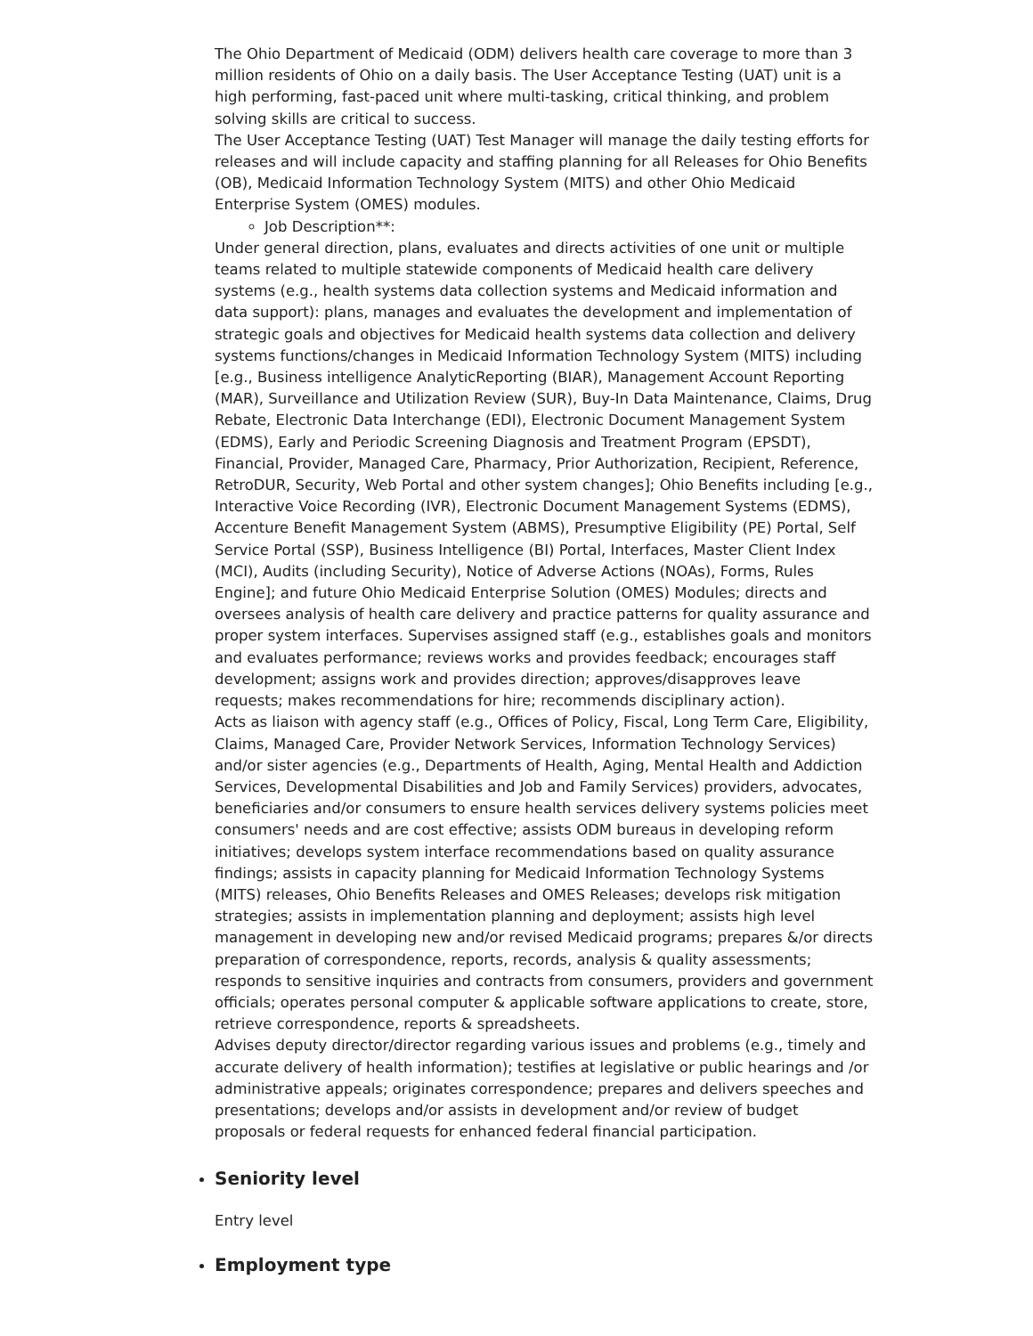The Ohio Department of Medicaid (ODM) delivers health care coverage to more than 3 million residents of Ohio on a daily basis. The User Acceptance Testing (UAT) unit is a high performing, fast-paced unit where multi-tasking, critical thinking, and problem solving skills are critical to success.
The User Acceptance Testing (UAT) Test Manager will manage the daily testing efforts for releases and will include capacity and staffing planning for all Releases for Ohio Benefits (OB), Medicaid Information Technology System (MITS) and other Ohio Medicaid Enterprise System (OMES) modules.
Job Description**:
Under general direction, plans, evaluates and directs activities of one unit or multiple teams related to multiple statewide components of Medicaid health care delivery systems (e.g., health systems data collection systems and Medicaid information and data support): plans, manages and evaluates the development and implementation of strategic goals and objectives for Medicaid health systems data collection and delivery systems functions/changes in Medicaid Information Technology System (MITS) including [e.g., Business intelligence AnalyticReporting (BIAR), Management Account Reporting (MAR), Surveillance and Utilization Review (SUR), Buy-In Data Maintenance, Claims, Drug Rebate, Electronic Data Interchange (EDI), Electronic Document Management System (EDMS), Early and Periodic Screening Diagnosis and Treatment Program (EPSDT), Financial, Provider, Managed Care, Pharmacy, Prior Authorization, Recipient, Reference, RetroDUR, Security, Web Portal and other system changes]; Ohio Benefits including [e.g., Interactive Voice Recording (IVR), Electronic Document Management Systems (EDMS), Accenture Benefit Management System (ABMS), Presumptive Eligibility (PE) Portal, Self Service Portal (SSP), Business Intelligence (BI) Portal, Interfaces, Master Client Index (MCI), Audits (including Security), Notice of Adverse Actions (NOAs), Forms, Rules Engine]; and future Ohio Medicaid Enterprise Solution (OMES) Modules; directs and oversees analysis of health care delivery and practice patterns for quality assurance and proper system interfaces. Supervises assigned staff (e.g., establishes goals and monitors and evaluates performance; reviews works and provides feedback; encourages staff development; assigns work and provides direction; approves/disapproves leave requests; makes recommendations for hire; recommends disciplinary action).
Acts as liaison with agency staff (e.g., Offices of Policy, Fiscal, Long Term Care, Eligibility, Claims, Managed Care, Provider Network Services, Information Technology Services) and/or sister agencies (e.g., Departments of Health, Aging, Mental Health and Addiction Services, Developmental Disabilities and Job and Family Services) providers, advocates, beneficiaries and/or consumers to ensure health services delivery systems policies meet consumers' needs and are cost effective; assists ODM bureaus in developing reform initiatives; develops system interface recommendations based on quality assurance findings; assists in capacity planning for Medicaid Information Technology Systems (MITS) releases, Ohio Benefits Releases and OMES Releases; develops risk mitigation strategies; assists in implementation planning and deployment; assists high level management in developing new and/or revised Medicaid programs; prepares &/or directs preparation of correspondence, reports, records, analysis & quality assessments; responds to sensitive inquiries and contracts from consumers, providers and government officials; operates personal computer & applicable software applications to create, store, retrieve correspondence, reports & spreadsheets.
Advises deputy director/director regarding various issues and problems (e.g., timely and accurate delivery of health information); testifies at legislative or public hearings and /or administrative appeals; originates correspondence; prepares and delivers speeches and presentations; develops and/or assists in development and/or review of budget proposals or federal requests for enhanced federal financial participation.
Seniority level
Entry level
Employment type